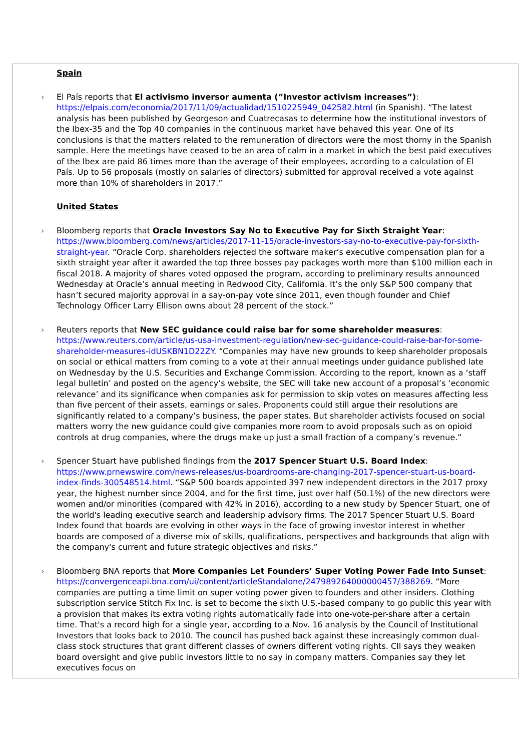Spain
›
El País reports that El activismo inversor aumenta (“Investor activism increases”): https://elpais.com/economia/2017/11/09/actualidad/1510225949_042582.html (in Spanish). “The latest analysis has been published by Georgeson and Cuatrecasas to determine how the institutional investors of the Ibex-35 and the Top 40 companies in the continuous market have behaved this year. One of its conclusions is that the matters related to the remuneration of directors were the most thorny in the Spanish sample. Here the meetings have ceased to be an area of calm in a market in which the best paid executives of the Ibex are paid 86 times more than the average of their employees, according to a calculation of El País. Up to 56 proposals (mostly on salaries of directors) submitted for approval received a vote against more than 10% of shareholders in 2017.”
United States
›
Bloomberg reports that Oracle Investors Say No to Executive Pay for Sixth Straight Year: https://www.bloomberg.com/news/articles/2017-11-15/oracle-investors-say-no-to-executive-pay-for-sixth-straight-year. “Oracle Corp. shareholders rejected the software maker’s executive compensation plan for a sixth straight year after it awarded the top three bosses pay packages worth more than $100 million each in fiscal 2018. A majority of shares voted opposed the program, according to preliminary results announced Wednesday at Oracle’s annual meeting in Redwood City, California. It’s the only S&P 500 company that hasn’t secured majority approval in a say-on-pay vote since 2011, even though founder and Chief Technology Officer Larry Ellison owns about 28 percent of the stock.”
›
Reuters reports that New SEC guidance could raise bar for some shareholder measures: https://www.reuters.com/article/us-usa-investment-regulation/new-sec-guidance-could-raise-bar-for-some-shareholder-measures-idUSKBN1D22ZY. “Companies may have new grounds to keep shareholder proposals on social or ethical matters from coming to a vote at their annual meetings under guidance published late on Wednesday by the U.S. Securities and Exchange Commission. According to the report, known as a ‘staff legal bulletin’ and posted on the agency’s website, the SEC will take new account of a proposal’s ‘economic relevance’ and its significance when companies ask for permission to skip votes on measures affecting less than five percent of their assets, earnings or sales. Proponents could still argue their resolutions are significantly related to a company’s business, the paper states. But shareholder activists focused on social matters worry the new guidance could give companies more room to avoid proposals such as on opioid controls at drug companies, where the drugs make up just a small fraction of a company’s revenue.”
›
Spencer Stuart have published findings from the 2017 Spencer Stuart U.S. Board Index: https://www.prnewswire.com/news-releases/us-boardrooms-are-changing-2017-spencer-stuart-us-board-index-finds-300548514.html. “S&P 500 boards appointed 397 new independent directors in the 2017 proxy year, the highest number since 2004, and for the first time, just over half (50.1%) of the new directors were women and/or minorities (compared with 42% in 2016), according to a new study by Spencer Stuart, one of the world's leading executive search and leadership advisory firms. The 2017 Spencer Stuart U.S. Board Index found that boards are evolving in other ways in the face of growing investor interest in whether boards are composed of a diverse mix of skills, qualifications, perspectives and backgrounds that align with the company's current and future strategic objectives and risks.”
›
Bloomberg BNA reports that More Companies Let Founders’ Super Voting Power Fade Into Sunset: https://convergenceapi.bna.com/ui/content/articleStandalone/247989264000000457/388269. “More companies are putting a time limit on super voting power given to founders and other insiders. Clothing subscription service Stitch Fix Inc. is set to become the sixth U.S.-based company to go public this year with a provision that makes its extra voting rights automatically fade into one-vote-per-share after a certain time. That's a record high for a single year, according to a Nov. 16 analysis by the Council of Institutional Investors that looks back to 2010. The council has pushed back against these increasingly common dual-class stock structures that grant different classes of owners different voting rights. CII says they weaken board oversight and give public investors little to no say in company matters. Companies say they let executives focus on